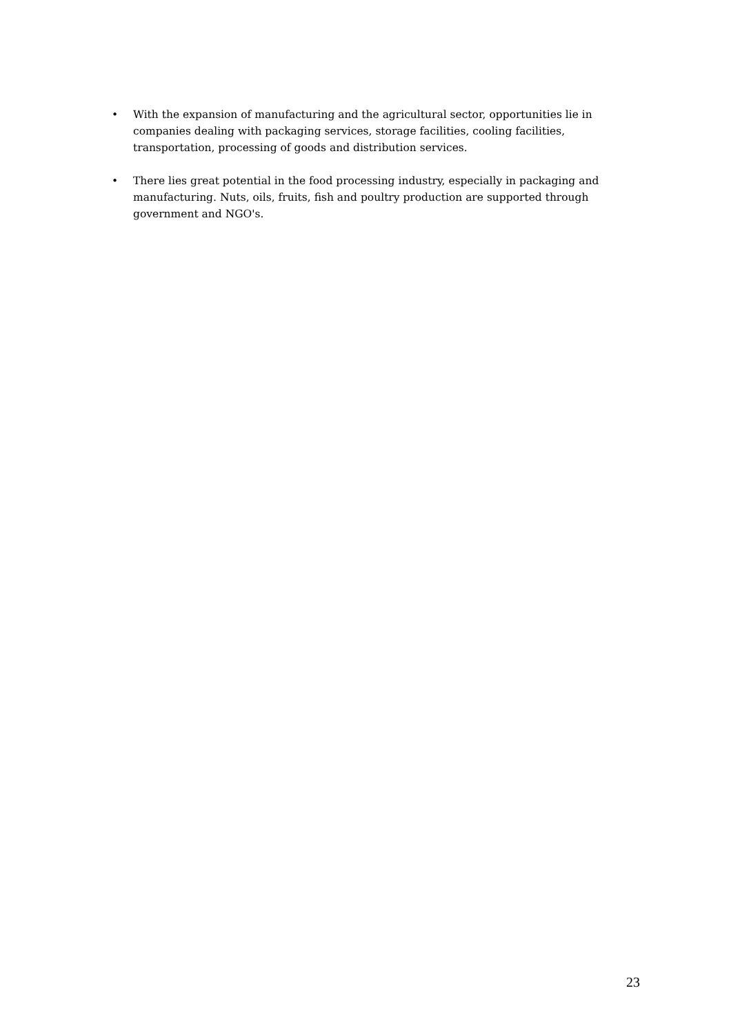• With the expansion of manufacturing and the agricultural sector, opportunities lie in companies dealing with packaging services, storage facilities, cooling facilities, transportation, processing of goods and distribution services.
• There lies great potential in the food processing industry, especially in packaging and manufacturing. Nuts, oils, fruits, fish and poultry production are supported through government and NGO's.
23